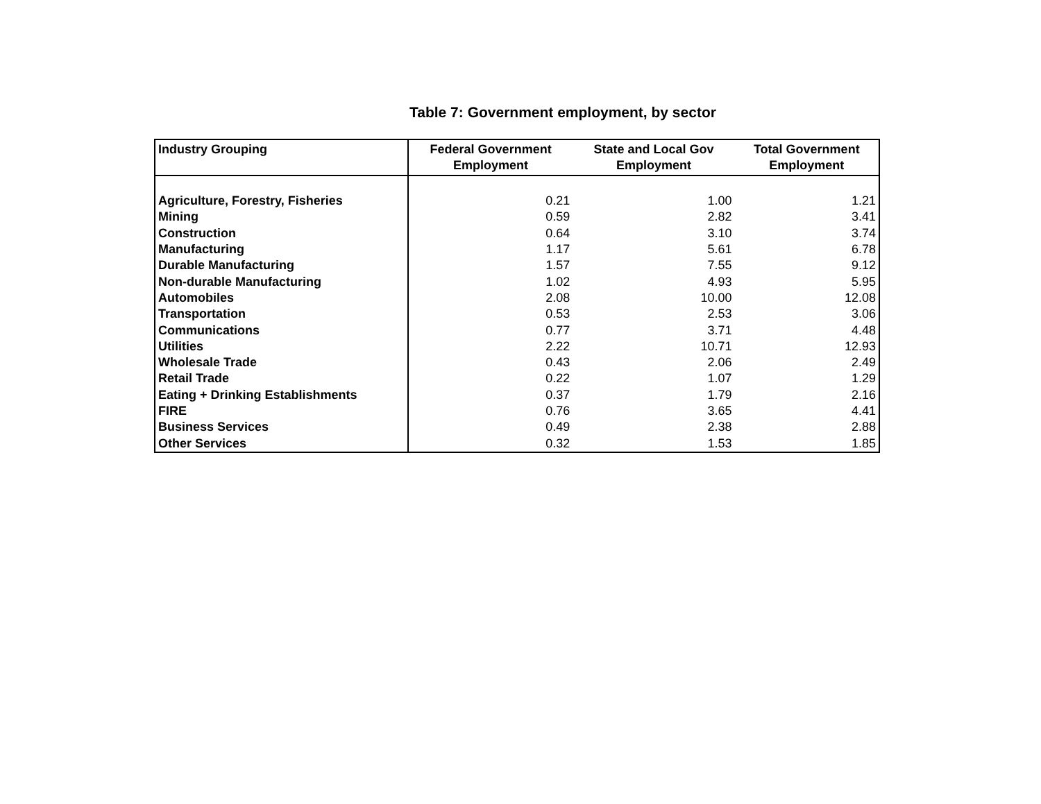Table 7: Government employment, by sector
| Industry Grouping | Federal Government Employment | State and Local Gov Employment | Total Government Employment |
| --- | --- | --- | --- |
| Agriculture, Forestry, Fisheries | 0.21 | 1.00 | 1.21 |
| Mining | 0.59 | 2.82 | 3.41 |
| Construction | 0.64 | 3.10 | 3.74 |
| Manufacturing | 1.17 | 5.61 | 6.78 |
| Durable Manufacturing | 1.57 | 7.55 | 9.12 |
| Non-durable Manufacturing | 1.02 | 4.93 | 5.95 |
| Automobiles | 2.08 | 10.00 | 12.08 |
| Transportation | 0.53 | 2.53 | 3.06 |
| Communications | 0.77 | 3.71 | 4.48 |
| Utilities | 2.22 | 10.71 | 12.93 |
| Wholesale Trade | 0.43 | 2.06 | 2.49 |
| Retail Trade | 0.22 | 1.07 | 1.29 |
| Eating + Drinking Establishments | 0.37 | 1.79 | 2.16 |
| FIRE | 0.76 | 3.65 | 4.41 |
| Business Services | 0.49 | 2.38 | 2.88 |
| Other Services | 0.32 | 1.53 | 1.85 |